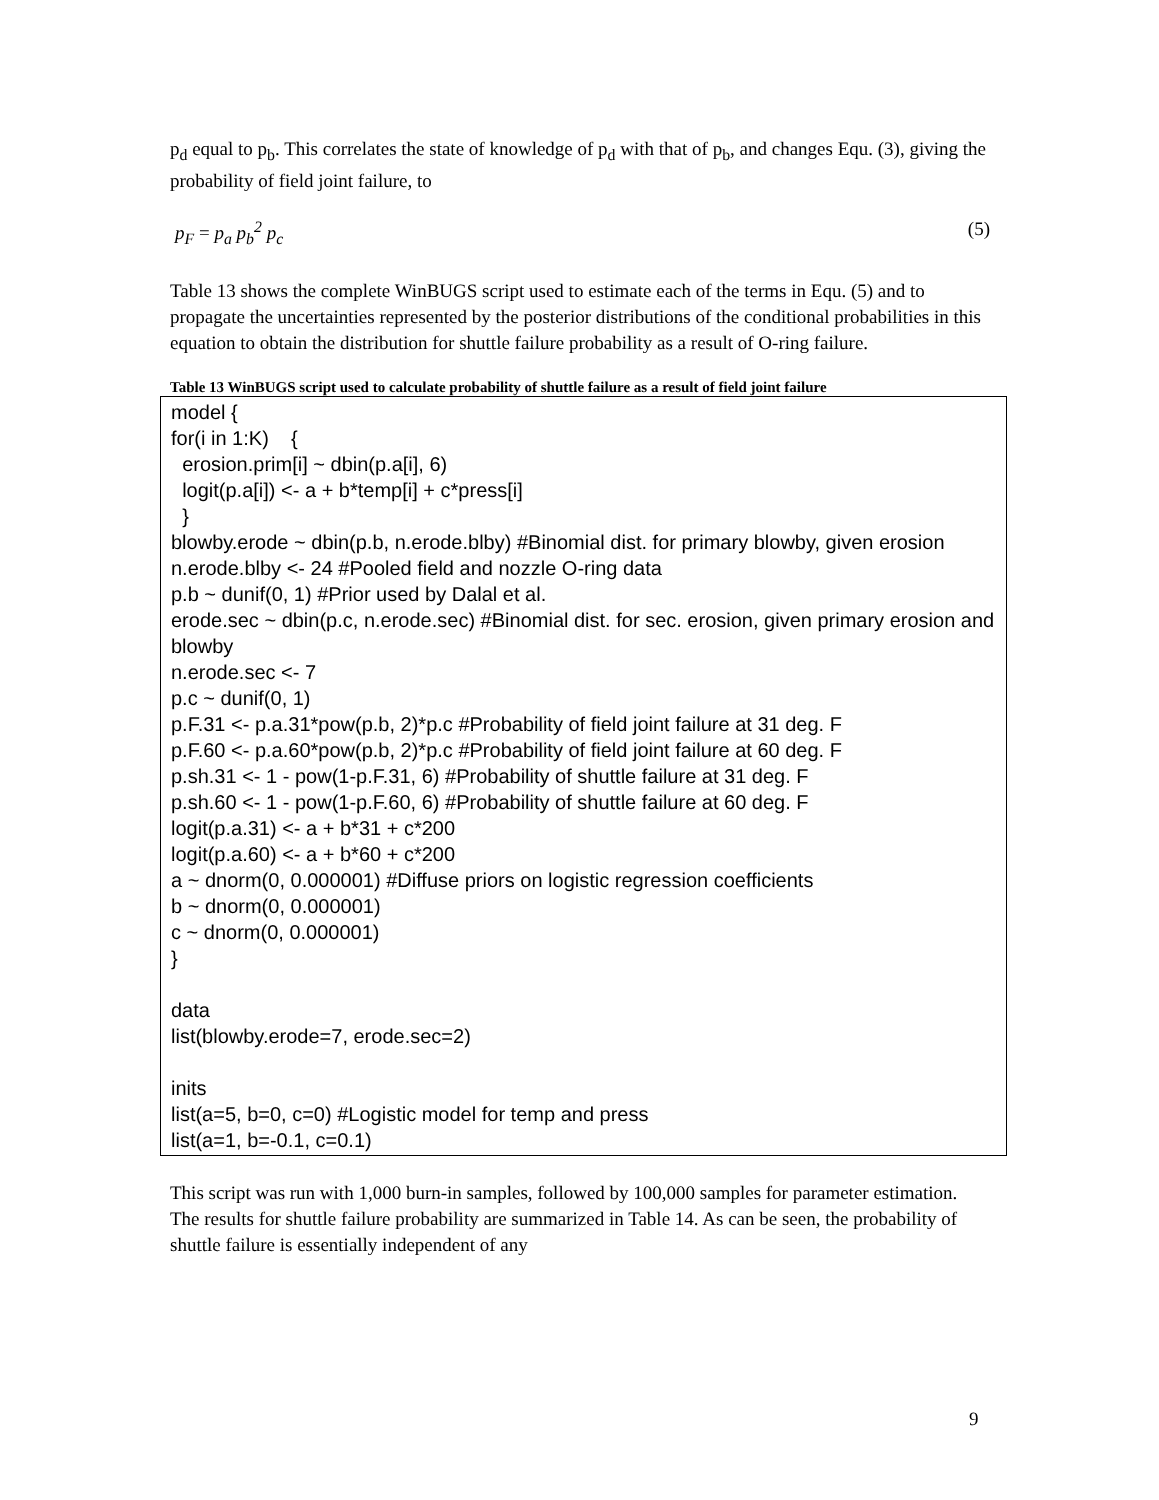p<sub>d</sub> equal to p<sub>b</sub>. This correlates the state of knowledge of p<sub>d</sub> with that of p<sub>b</sub>, and changes Equ. (3), giving the probability of field joint failure, to
p<sub>F</sub> = p<sub>a</sub> p<sub>b</sub><sup>2</sup> p<sub>c</sub> (5)
Table 13 shows the complete WinBUGS script used to estimate each of the terms in Equ. (5) and to propagate the uncertainties represented by the posterior distributions of the conditional probabilities in this equation to obtain the distribution for shuttle failure probability as a result of O-ring failure.
Table 13 WinBUGS script used to calculate probability of shuttle failure as a result of field joint failure
model { for(i in 1:K) { erosion.prim[i] ~ dbin(p.a[i], 6) logit(p.a[i]) <- a + b*temp[i] + c*press[i] } blowby.erode ~ dbin(p.b, n.erode.blby) #Binomial dist. for primary blowby, given erosion n.erode.blby <- 24 #Pooled field and nozzle O-ring data p.b ~ dunif(0, 1) #Prior used by Dalal et al. erode.sec ~ dbin(p.c, n.erode.sec) #Binomial dist. for sec. erosion, given primary erosion and blowby n.erode.sec <- 7 p.c ~ dunif(0, 1) p.F.31 <- p.a.31*pow(p.b, 2)*p.c #Probability of field joint failure at 31 deg. F p.F.60 <- p.a.60*pow(p.b, 2)*p.c #Probability of field joint failure at 60 deg. F p.sh.31 <- 1 - pow(1-p.F.31, 6) #Probability of shuttle failure at 31 deg. F p.sh.60 <- 1 - pow(1-p.F.60, 6) #Probability of shuttle failure at 60 deg. F logit(p.a.31) <- a + b*31 + c*200 logit(p.a.60) <- a + b*60 + c*200 a ~ dnorm(0, 0.000001) #Diffuse priors on logistic regression coefficients b ~ dnorm(0, 0.000001) c ~ dnorm(0, 0.000001) } data list(blowby.erode=7, erode.sec=2) inits list(a=5, b=0, c=0) #Logistic model for temp and press list(a=1, b=-0.1, c=0.1)
This script was run with 1,000 burn-in samples, followed by 100,000 samples for parameter estimation. The results for shuttle failure probability are summarized in Table 14. As can be seen, the probability of shuttle failure is essentially independent of any
9